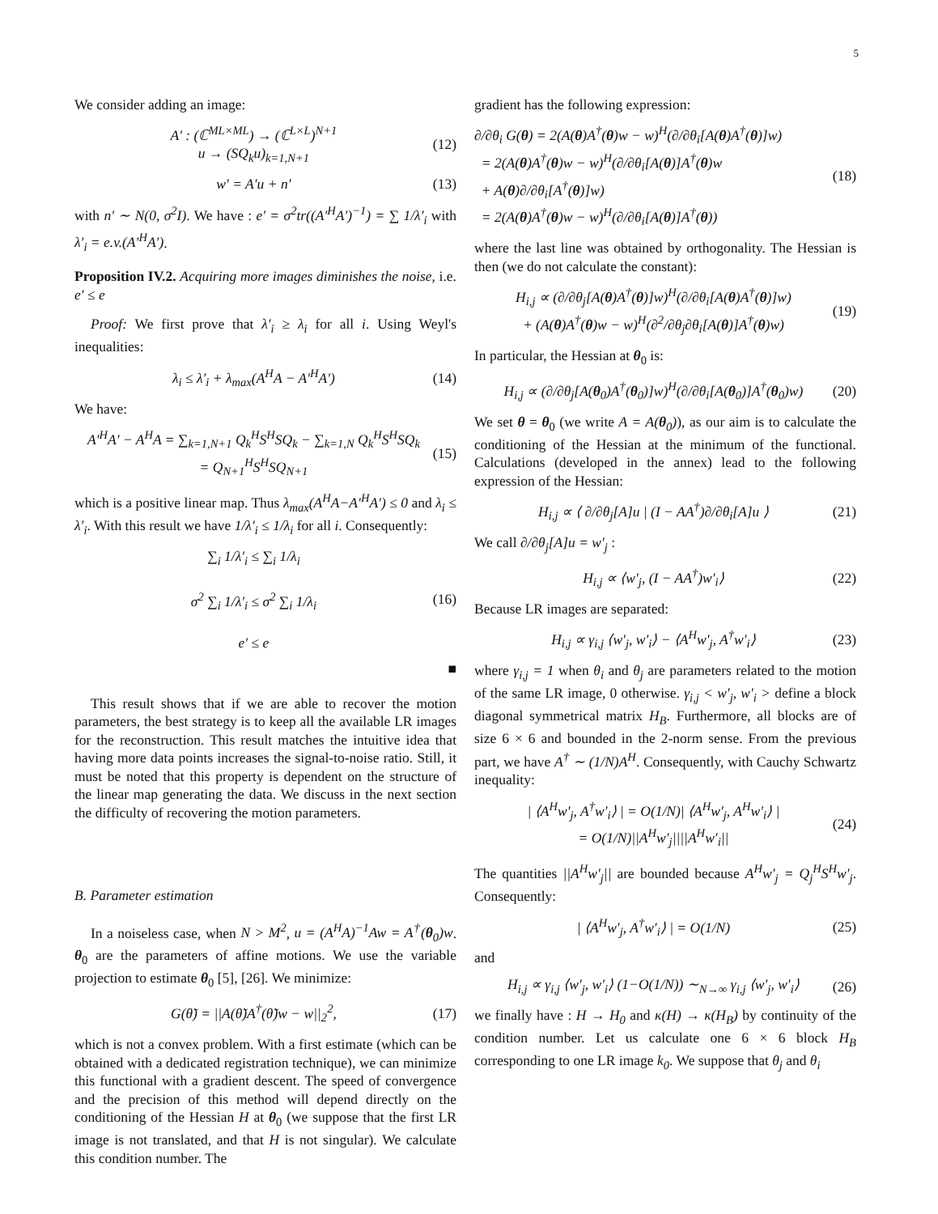5
We consider adding an image:
A′ : (ℂ<sup>ML×ML</sup>) → (ℂ<sup>L×L</sup>)<sup>N+1</sup>
u → (SQ<sub>k</sub>u)<sub>k=1,N+1</sub>
(12)
w′ = A′u + n′ (13)
with n′ ∼ N(0, σ<sup>2</sup>I). We have : e′ = σ<sup>2</sup>tr((A′<sup>H</sup>A′)<sup>−1</sup>) = ∑ 1/λ′<sub>i</sub> with λ′<sub>i</sub> = e.v.(A′<sup>H</sup>A′).
Proposition IV.2. Acquiring more images diminishes the noise, i.e. e′ ≤ e
Proof: We first prove that λ′<sub>i</sub> ≥ λ<sub>i</sub> for all i. Using Weyl's inequalities:
λ<sub>i</sub> ≤ λ′<sub>i</sub> + λ<sub>max</sub>(A<sup>H</sup>A − A′<sup>H</sup>A′) (14)
We have:
A′<sup>H</sup>A′ − A<sup>H</sup>A = ∑<sub>k=1,N+1</sub> Q<sub>k</sub><sup>H</sup>S<sup>H</sup>SQ<sub>k</sub> − ∑<sub>k=1,N</sub> Q<sub>k</sub><sup>H</sup>S<sup>H</sup>SQ<sub>k</sub>
= Q<sub>N+1</sub><sup>H</sup>S<sup>H</sup>SQ<sub>N+1</sub>
(15)
which is a positive linear map. Thus λ<sub>max</sub>(A<sup>H</sup>A−A′<sup>H</sup>A′) ≤ 0 and λ<sub>i</sub> ≤ λ′<sub>i</sub>. With this result we have 1/λ′<sub>i</sub> ≤ 1/λ<sub>i</sub> for all i. Consequently:
∑<sub>i</sub> 1/λ′<sub>i</sub> ≤ ∑<sub>i</sub> 1/λ<sub>i</sub>
σ<sup>2</sup> ∑<sub>i</sub> 1/λ′<sub>i</sub> ≤ σ<sup>2</sup> ∑<sub>i</sub> 1/λ<sub>i</sub>
e′ ≤ e
(16)
■
This result shows that if we are able to recover the motion parameters, the best strategy is to keep all the available LR images for the reconstruction. This result matches the intuitive idea that having more data points increases the signal-to-noise ratio. Still, it must be noted that this property is dependent on the structure of the linear map generating the data. We discuss in the next section the difficulty of recovering the motion parameters.
B. Parameter estimation
In a noiseless case, when N > M<sup>2</sup>, u = (A<sup>H</sup>A)<sup>−1</sup>Aw = A<sup>†</sup>(θ<sub>0</sub>)w. θ<sub>0</sub> are the parameters of affine motions. We use the variable projection to estimate θ<sub>0</sub> [5], [26]. We minimize:
G(θ̃) = ||A(θ̃)A<sup>†</sup>(θ̃)w − w||<sub>2</sub><sup>2</sup>,
(17)
which is not a convex problem. With a first estimate (which can be obtained with a dedicated registration technique), we can minimize this functional with a gradient descent. The speed of convergence and the precision of this method will depend directly on the conditioning of the Hessian H at θ<sub>0</sub> (we suppose that the first LR image is not translated, and that H is not singular). We calculate this condition number. The
gradient has the following expression:
∂/∂θ<sub>i</sub> G(θ) = 2(A(θ)A<sup>†</sup>(θ)w − w)<sup>H</sup>(∂/∂θ<sub>i</sub>[A(θ)A<sup>†</sup>(θ)]w)
= 2(A(θ)A<sup>†</sup>(θ)w − w)<sup>H</sup>(∂/∂θ<sub>i</sub>[A(θ)]A<sup>†</sup>(θ)w
+ A(θ)∂/∂θ<sub>i</sub>[A<sup>†</sup>(θ)]w)
= 2(A(θ)A<sup>†</sup>(θ)w − w)<sup>H</sup>(∂/∂θ<sub>i</sub>[A(θ)]A<sup>†</sup>(θ))
(18)
where the last line was obtained by orthogonality. The Hessian is then (we do not calculate the constant):
H<sub>i,j</sub> ∝ (∂/∂θ<sub>j</sub>[A(θ)A<sup>†</sup>(θ)]w)<sup>H</sup>(∂/∂θ<sub>i</sub>[A(θ)A<sup>†</sup>(θ)]w)
+ (A(θ)A<sup>†</sup>(θ)w − w)<sup>H</sup>(∂<sup>2</sup>/∂θ<sub>j</sub>∂θ<sub>i</sub>[A(θ)]A<sup>†</sup>(θ)w)
(19)
In particular, the Hessian at θ<sub>0</sub> is:
H<sub>i,j</sub> ∝ (∂/∂θ<sub>j</sub>[A(θ<sub>0</sub>)A<sup>†</sup>(θ<sub>0</sub>)]w)<sup>H</sup>(∂/∂θ<sub>i</sub>[A(θ<sub>0</sub>)]A<sup>†</sup>(θ<sub>0</sub>)w)
(20)
We set θ = θ<sub>0</sub> (we write A = A(θ<sub>0</sub>)), as our aim is to calculate the conditioning of the Hessian at the minimum of the functional. Calculations (developed in the annex) lead to the following expression of the Hessian:
H<sub>i,j</sub> ∝ ⟨ ∂/∂θ<sub>j</sub>[A]u | (I − AA<sup>†</sup>)∂/∂θ<sub>i</sub>[A]u ⟩
(21)
We call ∂/∂θ<sub>j</sub>[A]u = w′<sub>j</sub> :
H<sub>i,j</sub> ∝ ⟨w′<sub>j</sub>, (I − AA<sup>†</sup>)w′<sub>i</sub>⟩ (22)
Because LR images are separated:
H<sub>i,j</sub> ∝ γ<sub>i,j</sub> ⟨w′<sub>j</sub>, w′<sub>i</sub>⟩ − ⟨A<sup>H</sup>w′<sub>j</sub>, A<sup>†</sup>w′<sub>i</sub>⟩
(23)
where γ<sub>i,j</sub> = 1 when θ<sub>i</sub> and θ<sub>j</sub> are parameters related to the motion of the same LR image, 0 otherwise. γ<sub>i,j</sub> < w′<sub>j</sub>, w′<sub>i</sub> > define a block diagonal symmetrical matrix H<sub>B</sub>. Furthermore, all blocks are of size 6 × 6 and bounded in the 2-norm sense. From the previous part, we have A<sup>†</sup> ∼ (1/N)A<sup>H</sup>. Consequently, with Cauchy Schwartz inequality:
| ⟨A<sup>H</sup>w′<sub>j</sub>, A<sup>†</sup>w′<sub>i</sub>⟩ | = O(1/N)| ⟨A<sup>H</sup>w′<sub>j</sub>, A<sup>H</sup>w′<sub>i</sub>⟩ |
= O(1/N)||A<sup>H</sup>w′<sub>j</sub>||||A<sup>H</sup>w′<sub>i</sub>||
(24)
The quantities ||A<sup>H</sup>w′<sub>j</sub>|| are bounded because A<sup>H</sup>w′<sub>j</sub> = Q<sub>j</sub><sup>H</sup>S<sup>H</sup>w′<sub>j</sub>. Consequently:
| ⟨A<sup>H</sup>w′<sub>j</sub>, A<sup>†</sup>w′<sub>i</sub>⟩ | = O(1/N) (25)
and
H<sub>i,j</sub> ∝ γ<sub>i,j</sub> ⟨w′<sub>j</sub>, w′<sub>i</sub>⟩ (1−O(1/N)) ∼<sub>N→∞</sub> γ<sub>i,j</sub> ⟨w′<sub>j</sub>, w′<sub>i</sub>⟩
(26)
we finally have : H → H<sub>0</sub> and κ(H) → κ(H<sub>B</sub>) by continuity of the condition number. Let us calculate one 6 × 6 block H<sub>B</sub> corresponding to one LR image k<sub>0</sub>. We suppose that θ<sub>j</sub> and θ<sub>i</sub>